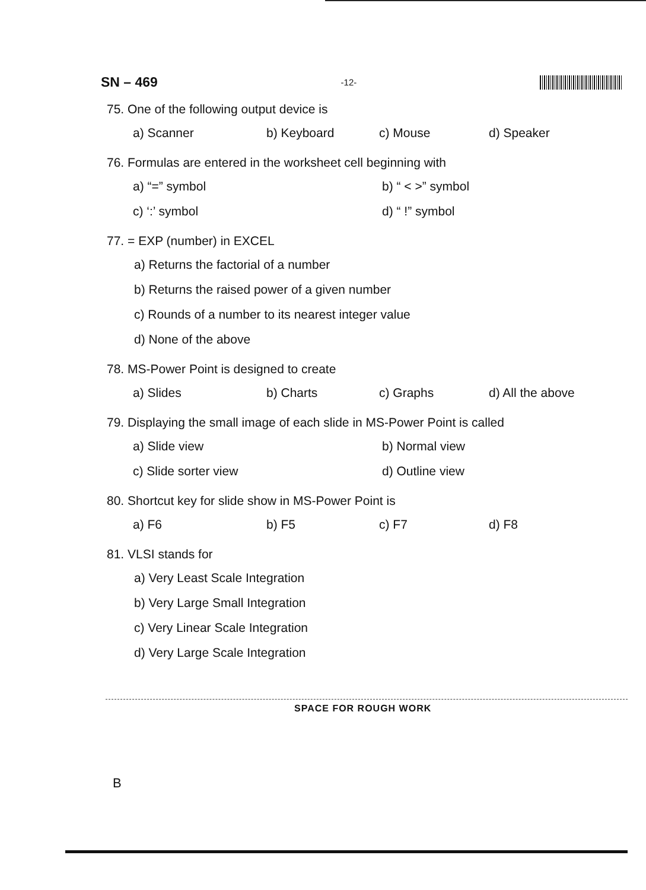SN – 469 -12-
75. One of the following output device is
a) Scanner
b) Keyboard
c) Mouse
d) Speaker
76. Formulas are entered in the worksheet cell beginning with
a) “=” symbol
b) “ < >” symbol
c) ‘:’ symbol
d) “ !” symbol
77. = EXP (number) in EXCEL
a) Returns the factorial of a number
b) Returns the raised power of a given number
c) Rounds of a number to its nearest integer value
d) None of the above
78. MS-Power Point is designed to create
a) Slides
b) Charts
c) Graphs
d) All the above
79. Displaying the small image of each slide in MS-Power Point is called
a) Slide view
b) Normal view
c) Slide sorter view
d) Outline view
80. Shortcut key for slide show in MS-Power Point is
a) F6
b) F5
c) F7
d) F8
81. VLSI stands for
a) Very Least Scale Integration
b) Very Large Small Integration
c) Very Linear Scale Integration
d) Very Large Scale Integration
SPACE FOR ROUGH WORK
B